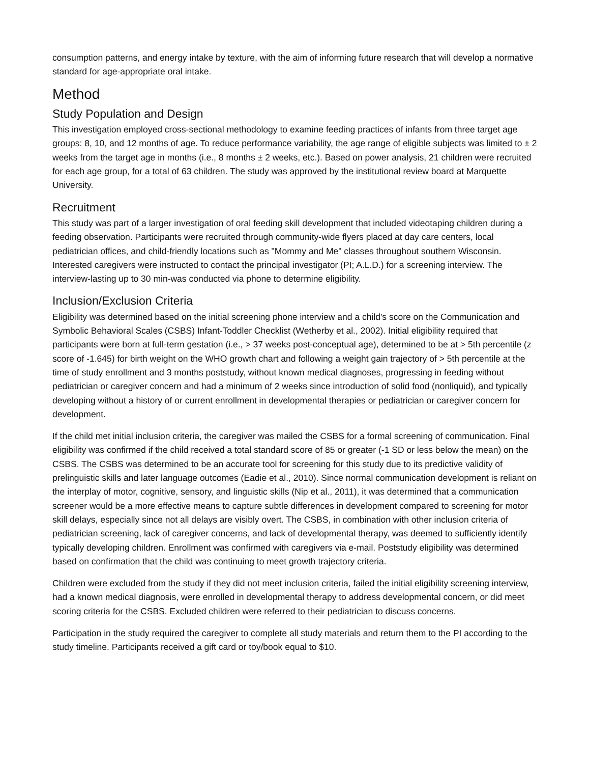consumption patterns, and energy intake by texture, with the aim of informing future research that will develop a normative standard for age-appropriate oral intake.
Method
Study Population and Design
This investigation employed cross-sectional methodology to examine feeding practices of infants from three target age groups: 8, 10, and 12 months of age. To reduce performance variability, the age range of eligible subjects was limited to ± 2 weeks from the target age in months (i.e., 8 months ± 2 weeks, etc.). Based on power analysis, 21 children were recruited for each age group, for a total of 63 children. The study was approved by the institutional review board at Marquette University.
Recruitment
This study was part of a larger investigation of oral feeding skill development that included videotaping children during a feeding observation. Participants were recruited through community-wide flyers placed at day care centers, local pediatrician offices, and child-friendly locations such as "Mommy and Me" classes throughout southern Wisconsin. Interested caregivers were instructed to contact the principal investigator (PI; A.L.D.) for a screening interview. The interview-lasting up to 30 min-was conducted via phone to determine eligibility.
Inclusion/Exclusion Criteria
Eligibility was determined based on the initial screening phone interview and a child's score on the Communication and Symbolic Behavioral Scales (CSBS) Infant-Toddler Checklist (Wetherby et al., 2002). Initial eligibility required that participants were born at full-term gestation (i.e., > 37 weeks post-conceptual age), determined to be at > 5th percentile (z score of -1.645) for birth weight on the WHO growth chart and following a weight gain trajectory of > 5th percentile at the time of study enrollment and 3 months poststudy, without known medical diagnoses, progressing in feeding without pediatrician or caregiver concern and had a minimum of 2 weeks since introduction of solid food (nonliquid), and typically developing without a history of or current enrollment in developmental therapies or pediatrician or caregiver concern for development.
If the child met initial inclusion criteria, the caregiver was mailed the CSBS for a formal screening of communication. Final eligibility was confirmed if the child received a total standard score of 85 or greater (-1 SD or less below the mean) on the CSBS. The CSBS was determined to be an accurate tool for screening for this study due to its predictive validity of prelinguistic skills and later language outcomes (Eadie et al., 2010). Since normal communication development is reliant on the interplay of motor, cognitive, sensory, and linguistic skills (Nip et al., 2011), it was determined that a communication screener would be a more effective means to capture subtle differences in development compared to screening for motor skill delays, especially since not all delays are visibly overt. The CSBS, in combination with other inclusion criteria of pediatrician screening, lack of caregiver concerns, and lack of developmental therapy, was deemed to sufficiently identify typically developing children. Enrollment was confirmed with caregivers via e-mail. Poststudy eligibility was determined based on confirmation that the child was continuing to meet growth trajectory criteria.
Children were excluded from the study if they did not meet inclusion criteria, failed the initial eligibility screening interview, had a known medical diagnosis, were enrolled in developmental therapy to address developmental concern, or did meet scoring criteria for the CSBS. Excluded children were referred to their pediatrician to discuss concerns.
Participation in the study required the caregiver to complete all study materials and return them to the PI according to the study timeline. Participants received a gift card or toy/book equal to $10.